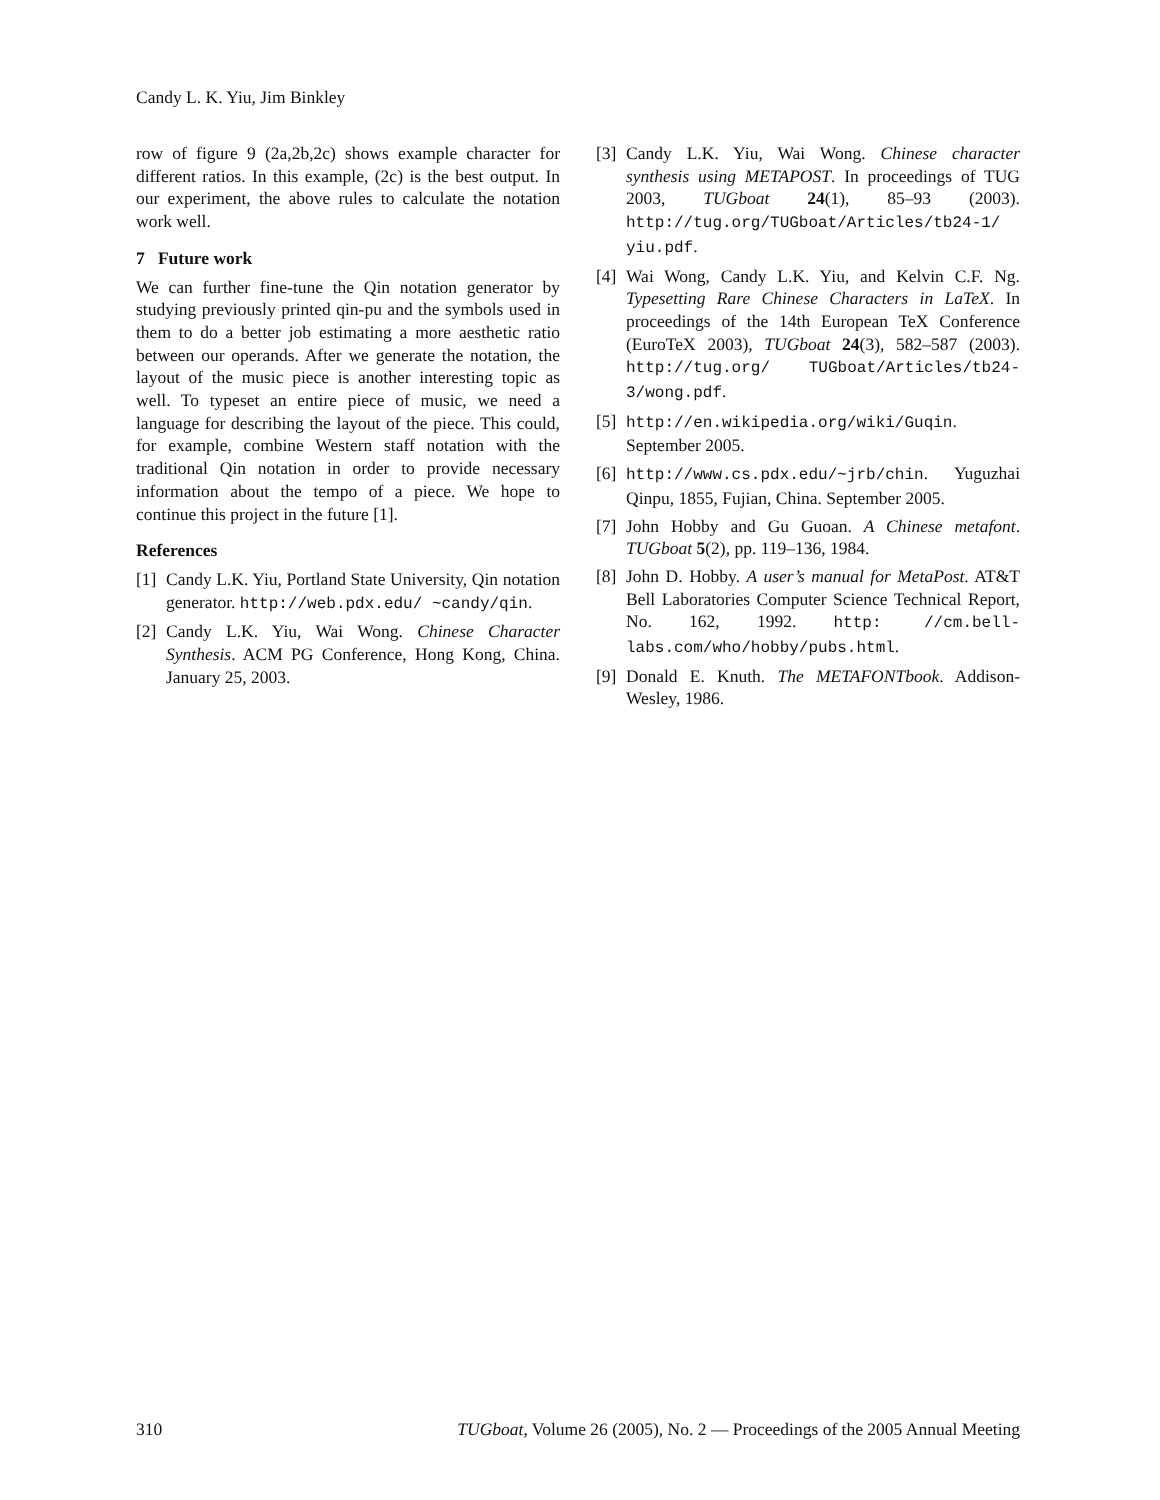Candy L. K. Yiu, Jim Binkley
row of figure 9 (2a,2b,2c) shows example character for different ratios. In this example, (2c) is the best output. In our experiment, the above rules to calculate the notation work well.
7 Future work
We can further fine-tune the Qin notation generator by studying previously printed qin-pu and the symbols used in them to do a better job estimating a more aesthetic ratio between our operands. After we generate the notation, the layout of the music piece is another interesting topic as well. To typeset an entire piece of music, we need a language for describing the layout of the piece. This could, for example, combine Western staff notation with the traditional Qin notation in order to provide necessary information about the tempo of a piece. We hope to continue this project in the future [1].
References
[1] Candy L.K. Yiu, Portland State University, Qin notation generator. http://web.pdx.edu/ ~candy/qin.
[2] Candy L.K. Yiu, Wai Wong. Chinese Character Synthesis. ACM PG Conference, Hong Kong, China. January 25, 2003.
[3] Candy L.K. Yiu, Wai Wong. Chinese character synthesis using METAPOST. In proceedings of TUG 2003, TUGboat 24(1), 85–93 (2003). http://tug.org/TUGboat/Articles/tb24-1/ yiu.pdf.
[4] Wai Wong, Candy L.K. Yiu, and Kelvin C.F. Ng. Typesetting Rare Chinese Characters in LaTeX. In proceedings of the 14th European TeX Conference (EuroTeX 2003), TUGboat 24(3), 582–587 (2003). http://tug.org/ TUGboat/Articles/tb24-3/wong.pdf.
[5] http://en.wikipedia.org/wiki/Guqin. September 2005.
[6] http://www.cs.pdx.edu/~jrb/chin. Yuguzhai Qinpu, 1855, Fujian, China. September 2005.
[7] John Hobby and Gu Guoan. A Chinese metafont. TUGboat 5(2), pp. 119–136, 1984.
[8] John D. Hobby. A user’s manual for MetaPost. AT&T Bell Laboratories Computer Science Technical Report, No. 162, 1992. http: //cm.bell-labs.com/who/hobby/pubs.html.
[9] Donald E. Knuth. The METAFONTbook. Addison-Wesley, 1986.
310 TUGboat, Volume 26 (2005), No. 2 — Proceedings of the 2005 Annual Meeting